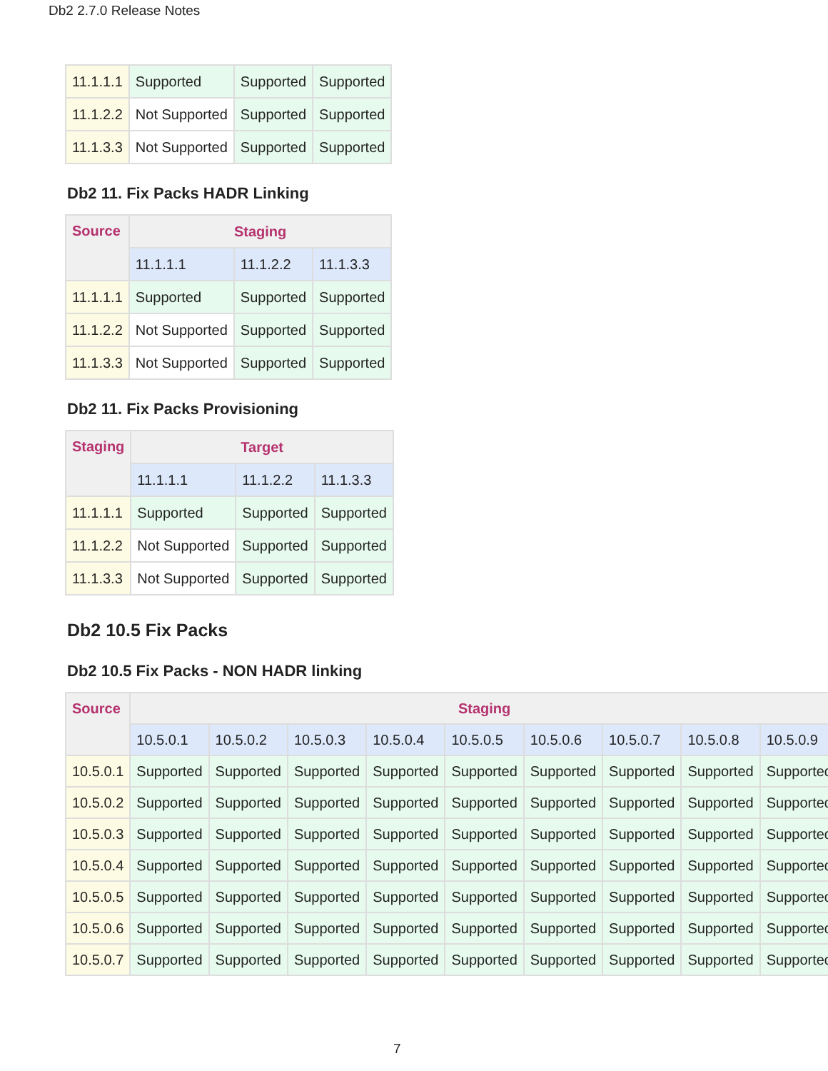Db2 2.7.0 Release Notes
| 11.1.1.1 | Supported | Supported | Supported |
| 11.1.2.2 | Not Supported | Supported | Supported |
| 11.1.3.3 | Not Supported | Supported | Supported |
Db2 11. Fix Packs HADR Linking
| Source | Staging | | |
| --- | --- | --- | --- |
| | 11.1.1.1 | 11.1.2.2 | 11.1.3.3 |
| 11.1.1.1 | Supported | Supported | Supported |
| 11.1.2.2 | Not Supported | Supported | Supported |
| 11.1.3.3 | Not Supported | Supported | Supported |
Db2 11. Fix Packs Provisioning
| Staging | Target | | |
| --- | --- | --- | --- |
| | 11.1.1.1 | 11.1.2.2 | 11.1.3.3 |
| 11.1.1.1 | Supported | Supported | Supported |
| 11.1.2.2 | Not Supported | Supported | Supported |
| 11.1.3.3 | Not Supported | Supported | Supported |
Db2 10.5 Fix Packs
Db2 10.5 Fix Packs - NON HADR linking
| Source | Staging | | | | | | | | |
| --- | --- | --- | --- | --- | --- | --- | --- | --- | --- |
| | 10.5.0.1 | 10.5.0.2 | 10.5.0.3 | 10.5.0.4 | 10.5.0.5 | 10.5.0.6 | 10.5.0.7 | 10.5.0.8 | 10.5.0.9 |
| 10.5.0.1 | Supported | Supported | Supported | Supported | Supported | Supported | Supported | Supported | Supported |
| 10.5.0.2 | Supported | Supported | Supported | Supported | Supported | Supported | Supported | Supported | Supported |
| 10.5.0.3 | Supported | Supported | Supported | Supported | Supported | Supported | Supported | Supported | Supported |
| 10.5.0.4 | Supported | Supported | Supported | Supported | Supported | Supported | Supported | Supported | Supported |
| 10.5.0.5 | Supported | Supported | Supported | Supported | Supported | Supported | Supported | Supported | Supported |
| 10.5.0.6 | Supported | Supported | Supported | Supported | Supported | Supported | Supported | Supported | Supported |
| 10.5.0.7 | Supported | Supported | Supported | Supported | Supported | Supported | Supported | Supported | Supported |
7